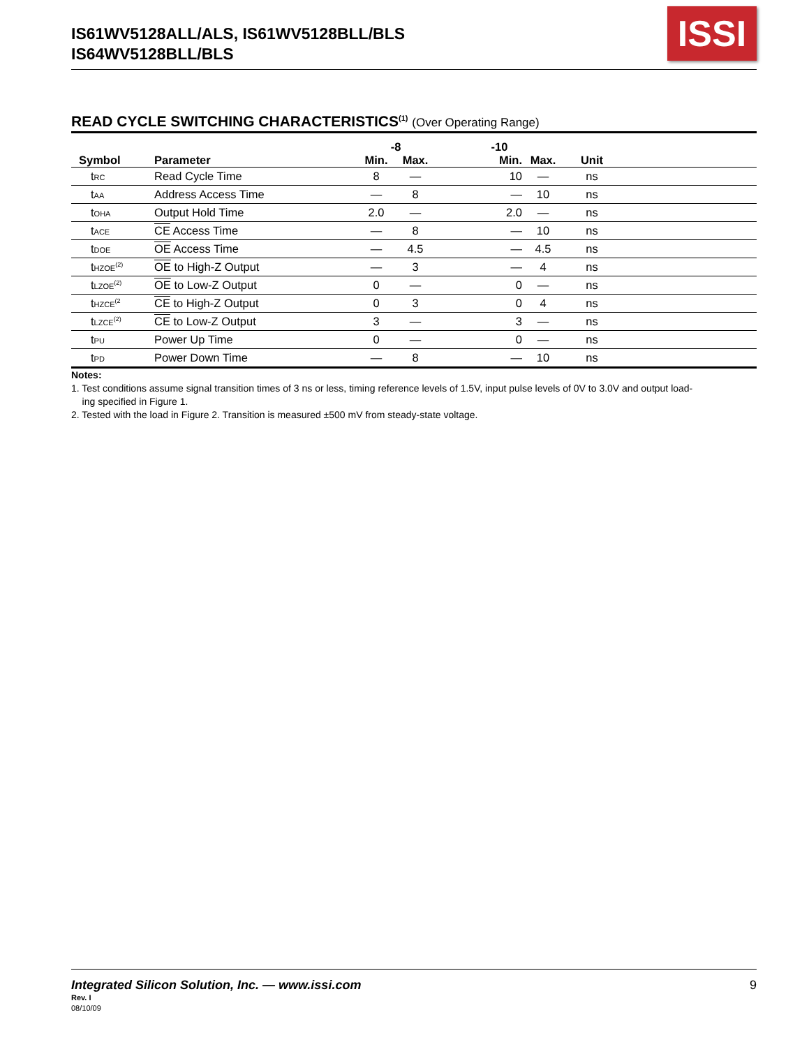IS61WV5128ALL/ALS, IS61WV5128BLL/BLS
IS64WV5128BLL/BLS
ISSI
READ CYCLE SWITCHING CHARACTERISTICS<sup>(1)</sup> (Over Operating Range)
| | | -8 | | -10 | | | |
| --- | --- | --- | --- | --- | --- | --- | --- |
| Symbol | Parameter | Min. | Max. | Min. | Max. | Unit | |
| t RC | Read Cycle Time | 8 | — | 10 | — | ns | |
| t AA | Address Access Time | — | 8 | — | 10 | ns | |
| t OHA | Output Hold Time | 2.0 | — | 2.0 | — | ns | |
| t ACE | CE Access Time | — | 8 | — | 10 | ns | |
| t DOE | OE Access Time | — | 4.5 | — | 4.5 | ns | |
| t HZOE<sup>(2)</sup> | OE to High-Z Output | — | 3 | — | 4 | ns | |
| t LZOE<sup>(2)</sup> | OE to Low-Z Output | 0 | — | 0 | — | ns | |
| t HZCE<sup>(2</sup> | CE to High-Z Output | 0 | 3 | 0 | 4 | ns | |
| t LZCE<sup>(2)</sup> | CE to Low-Z Output | 3 | — | 3 | — | ns | |
| t PU | Power Up Time | 0 | — | 0 | — | ns | |
| t PD | Power Down Time | — | 8 | — | 10 | ns | |
Notes:
1. Test conditions assume signal transition times of 3 ns or less, timing reference levels of 1.5V, input pulse levels of 0V to 3.0V and output load-
ing specified in Figure 1.
2. Tested with the load in Figure 2. Transition is measured ±500 mV from steady-state voltage.
Integrated Silicon Solution, Inc. — www.issi.com 9
Rev. I
08/10/09